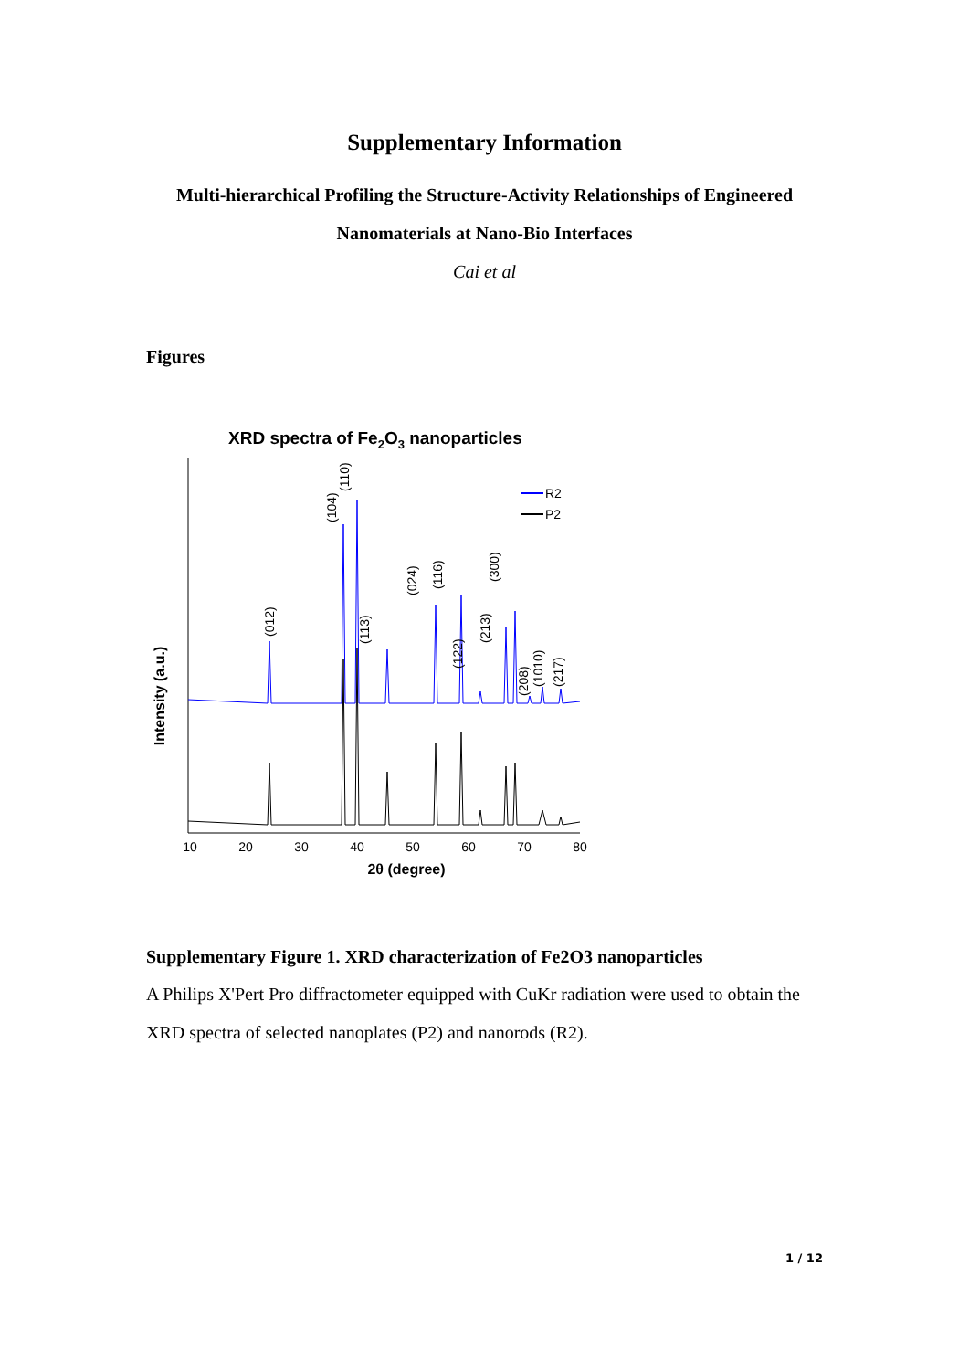Supplementary Information
Multi-hierarchical Profiling the Structure-Activity Relationships of Engineered
Nanomaterials at Nano-Bio Interfaces
Cai et al
Figures
XRD spectra of Fe2O3 nanoparticles
Intensity (a.u.)
10
20
30
40
50
60
70
80
2θ (degree)
R2
P2
(012)
(104)
(110)
(113)
(024)
(116)
(122)
(213)
(300)
(208)
(1010)
(217)
Supplementary Figure 1. XRD characterization of Fe2O3 nanoparticles
A Philips X'Pert Pro diffractometer equipped with CuKr radiation were used to obtain the XRD spectra of selected nanoplates (P2) and nanorods (R2).
1 / 12